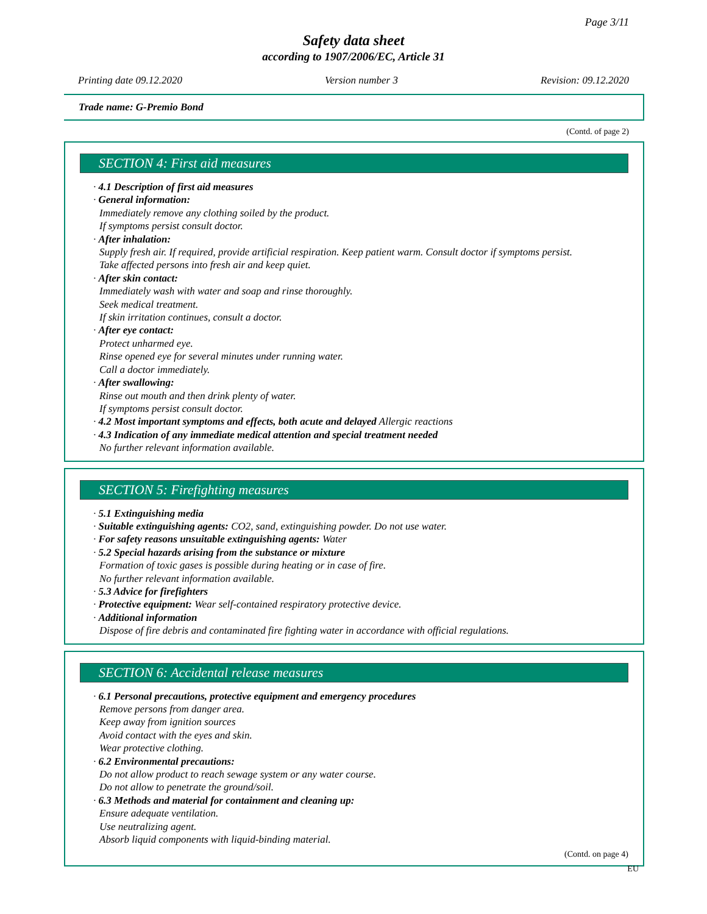Page 3/11
Safety data sheet
according to 1907/2006/EC, Article 31
Printing date 09.12.2020 Version number 3 Revision: 09.12.2020
Trade name: G-Premio Bond
(Contd. of page 2)
SECTION 4: First aid measures
· 4.1 Description of first aid measures
· General information:
Immediately remove any clothing soiled by the product.
If symptoms persist consult doctor.
· After inhalation:
Supply fresh air. If required, provide artificial respiration. Keep patient warm. Consult doctor if symptoms persist.
Take affected persons into fresh air and keep quiet.
· After skin contact:
Immediately wash with water and soap and rinse thoroughly.
Seek medical treatment.
If skin irritation continues, consult a doctor.
· After eye contact:
Protect unharmed eye.
Rinse opened eye for several minutes under running water.
Call a doctor immediately.
· After swallowing:
Rinse out mouth and then drink plenty of water.
If symptoms persist consult doctor.
· 4.2 Most important symptoms and effects, both acute and delayed Allergic reactions
· 4.3 Indication of any immediate medical attention and special treatment needed
No further relevant information available.
SECTION 5: Firefighting measures
· 5.1 Extinguishing media
· Suitable extinguishing agents: CO2, sand, extinguishing powder. Do not use water.
· For safety reasons unsuitable extinguishing agents: Water
· 5.2 Special hazards arising from the substance or mixture
Formation of toxic gases is possible during heating or in case of fire.
No further relevant information available.
· 5.3 Advice for firefighters
· Protective equipment: Wear self-contained respiratory protective device.
· Additional information
Dispose of fire debris and contaminated fire fighting water in accordance with official regulations.
SECTION 6: Accidental release measures
· 6.1 Personal precautions, protective equipment and emergency procedures
Remove persons from danger area.
Keep away from ignition sources
Avoid contact with the eyes and skin.
Wear protective clothing.
· 6.2 Environmental precautions:
Do not allow product to reach sewage system or any water course.
Do not allow to penetrate the ground/soil.
· 6.3 Methods and material for containment and cleaning up:
Ensure adequate ventilation.
Use neutralizing agent.
Absorb liquid components with liquid-binding material.
(Contd. on page 4)
EU